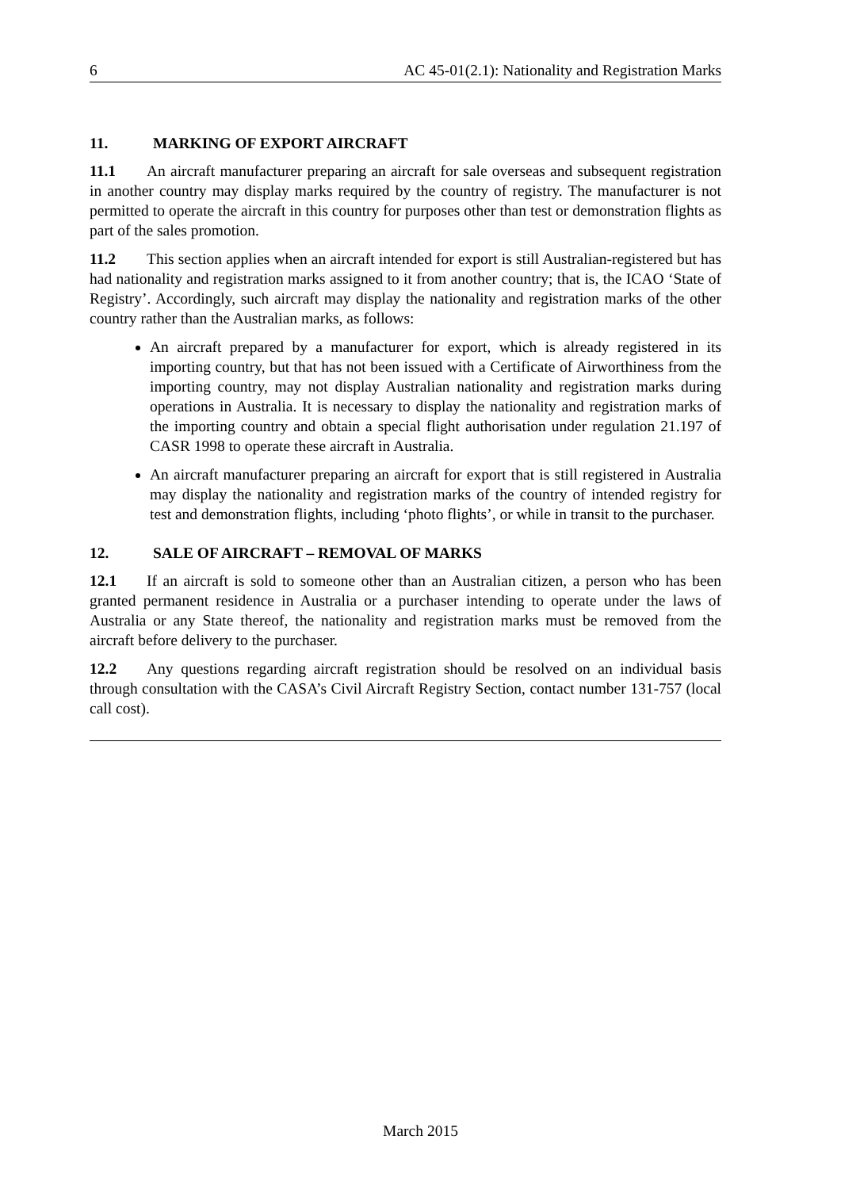6 AC 45-01(2.1): Nationality and Registration Marks
11. MARKING OF EXPORT AIRCRAFT
11.1 An aircraft manufacturer preparing an aircraft for sale overseas and subsequent registration in another country may display marks required by the country of registry. The manufacturer is not permitted to operate the aircraft in this country for purposes other than test or demonstration flights as part of the sales promotion.
11.2 This section applies when an aircraft intended for export is still Australian-registered but has had nationality and registration marks assigned to it from another country; that is, the ICAO ‘State of Registry’. Accordingly, such aircraft may display the nationality and registration marks of the other country rather than the Australian marks, as follows:
An aircraft prepared by a manufacturer for export, which is already registered in its importing country, but that has not been issued with a Certificate of Airworthiness from the importing country, may not display Australian nationality and registration marks during operations in Australia. It is necessary to display the nationality and registration marks of the importing country and obtain a special flight authorisation under regulation 21.197 of CASR 1998 to operate these aircraft in Australia.
An aircraft manufacturer preparing an aircraft for export that is still registered in Australia may display the nationality and registration marks of the country of intended registry for test and demonstration flights, including ‘photo flights’, or while in transit to the purchaser.
12. SALE OF AIRCRAFT – REMOVAL OF MARKS
12.1 If an aircraft is sold to someone other than an Australian citizen, a person who has been granted permanent residence in Australia or a purchaser intending to operate under the laws of Australia or any State thereof, the nationality and registration marks must be removed from the aircraft before delivery to the purchaser.
12.2 Any questions regarding aircraft registration should be resolved on an individual basis through consultation with the CASA’s Civil Aircraft Registry Section, contact number 131-757 (local call cost).
March 2015